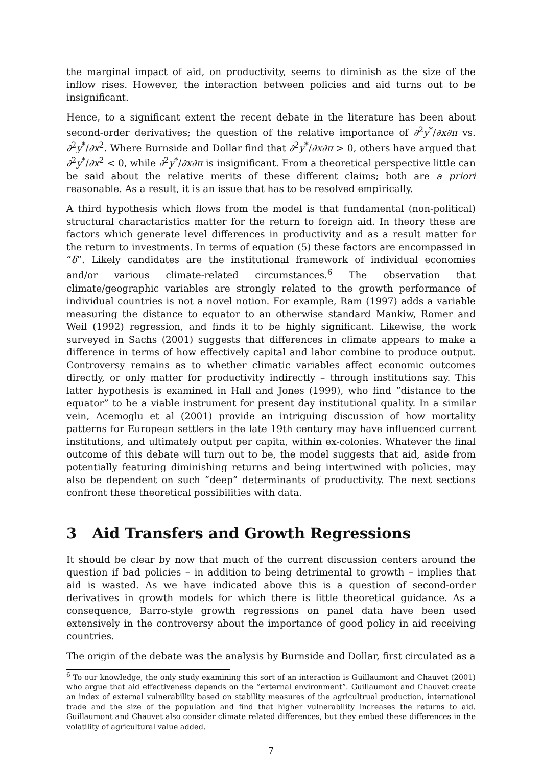the marginal impact of aid, on productivity, seems to diminish as the size of the inflow rises. However, the interaction between policies and aid turns out to be insignificant.
Hence, to a significant extent the recent debate in the literature has been about second-order derivatives; the question of the relative importance of ∂<sup>2</sup>y<sup>*</sup>/∂x∂π vs. ∂<sup>2</sup>y<sup>*</sup>/∂x<sup>2</sup>. Where Burnside and Dollar find that ∂<sup>2</sup>y<sup>*</sup>/∂x∂π > 0, others have argued that ∂<sup>2</sup>y<sup>*</sup>/∂x<sup>2</sup> < 0, while ∂<sup>2</sup>y<sup>*</sup>/∂x∂π is insignificant. From a theoretical perspective little can be said about the relative merits of these different claims; both are a priori reasonable. As a result, it is an issue that has to be resolved empirically.
A third hypothesis which flows from the model is that fundamental (non-political) structural charactaristics matter for the return to foreign aid. In theory these are factors which generate level differences in productivity and as a result matter for the return to investments. In terms of equation (5) these factors are encompassed in “δ”. Likely candidates are the institutional framework of individual economies and/or various climate-related circumstances.<sup>6</sup> The observation that climate/geographic variables are strongly related to the growth performance of individual countries is not a novel notion. For example, Ram (1997) adds a variable measuring the distance to equator to an otherwise standard Mankiw, Romer and Weil (1992) regression, and finds it to be highly significant. Likewise, the work surveyed in Sachs (2001) suggests that differences in climate appears to make a difference in terms of how effectively capital and labor combine to produce output. Controversy remains as to whether climatic variables affect economic outcomes directly, or only matter for productivity indirectly – through institutions say. This latter hypothesis is examined in Hall and Jones (1999), who find ”distance to the equator” to be a viable instrument for present day institutional quality. In a similar vein, Acemoglu et al (2001) provide an intriguing discussion of how mortality patterns for European settlers in the late 19th century may have influenced current institutions, and ultimately output per capita, within ex-colonies. Whatever the final outcome of this debate will turn out to be, the model suggests that aid, aside from potentially featuring diminishing returns and being intertwined with policies, may also be dependent on such ”deep” determinants of productivity. The next sections confront these theoretical possibilities with data.
3 Aid Transfers and Growth Regressions
It should be clear by now that much of the current discussion centers around the question if bad policies – in addition to being detrimental to growth – implies that aid is wasted. As we have indicated above this is a question of second-order derivatives in growth models for which there is little theoretical guidance. As a consequence, Barro-style growth regressions on panel data have been used extensively in the controversy about the importance of good policy in aid receiving countries.
The origin of the debate was the analysis by Burnside and Dollar, first circulated as a
<sup>6</sup> To our knowledge, the only study examining this sort of an interaction is Guillaumont and Chauvet (2001) who argue that aid effectiveness depends on the ”external environment”. Guillaumont and Chauvet create an index of external vulnerability based on stability measures of the agricultrual production, international trade and the size of the population and find that higher vulnerability increases the returns to aid. Guillaumont and Chauvet also consider climate related differences, but they embed these differences in the volatility of agricultural value added.
7